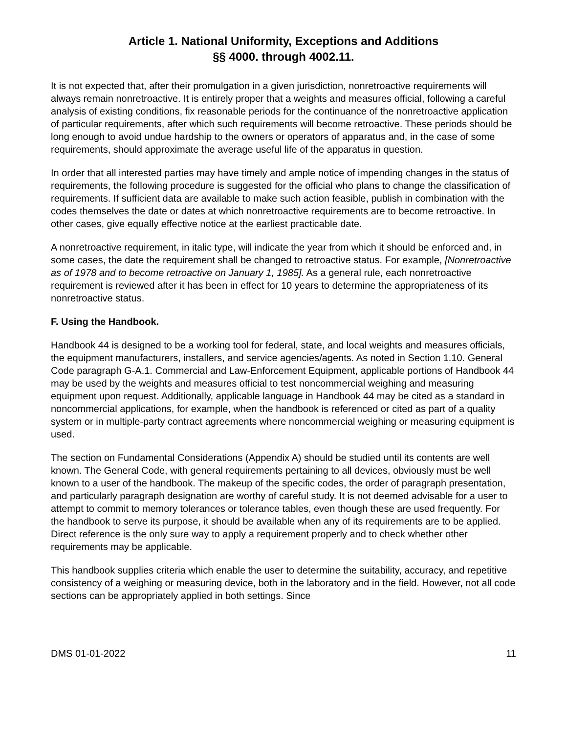Article 1. National Uniformity, Exceptions and Additions
§§ 4000. through 4002.11.
It is not expected that, after their promulgation in a given jurisdiction, nonretroactive requirements will always remain nonretroactive. It is entirely proper that a weights and measures official, following a careful analysis of existing conditions, fix reasonable periods for the continuance of the nonretroactive application of particular requirements, after which such requirements will become retroactive. These periods should be long enough to avoid undue hardship to the owners or operators of apparatus and, in the case of some requirements, should approximate the average useful life of the apparatus in question.
In order that all interested parties may have timely and ample notice of impending changes in the status of requirements, the following procedure is suggested for the official who plans to change the classification of requirements. If sufficient data are available to make such action feasible, publish in combination with the codes themselves the date or dates at which nonretroactive requirements are to become retroactive. In other cases, give equally effective notice at the earliest practicable date.
A nonretroactive requirement, in italic type, will indicate the year from which it should be enforced and, in some cases, the date the requirement shall be changed to retroactive status. For example, [Nonretroactive as of 1978 and to become retroactive on January 1, 1985]. As a general rule, each nonretroactive requirement is reviewed after it has been in effect for 10 years to determine the appropriateness of its nonretroactive status.
F. Using the Handbook.
Handbook 44 is designed to be a working tool for federal, state, and local weights and measures officials, the equipment manufacturers, installers, and service agencies/agents. As noted in Section 1.10. General Code paragraph G-A.1. Commercial and Law-Enforcement Equipment, applicable portions of Handbook 44 may be used by the weights and measures official to test noncommercial weighing and measuring equipment upon request. Additionally, applicable language in Handbook 44 may be cited as a standard in noncommercial applications, for example, when the handbook is referenced or cited as part of a quality system or in multiple-party contract agreements where noncommercial weighing or measuring equipment is used.
The section on Fundamental Considerations (Appendix A) should be studied until its contents are well known. The General Code, with general requirements pertaining to all devices, obviously must be well known to a user of the handbook. The makeup of the specific codes, the order of paragraph presentation, and particularly paragraph designation are worthy of careful study. It is not deemed advisable for a user to attempt to commit to memory tolerances or tolerance tables, even though these are used frequently. For the handbook to serve its purpose, it should be available when any of its requirements are to be applied. Direct reference is the only sure way to apply a requirement properly and to check whether other requirements may be applicable.
This handbook supplies criteria which enable the user to determine the suitability, accuracy, and repetitive consistency of a weighing or measuring device, both in the laboratory and in the field. However, not all code sections can be appropriately applied in both settings. Since
DMS 01-01-2022 11